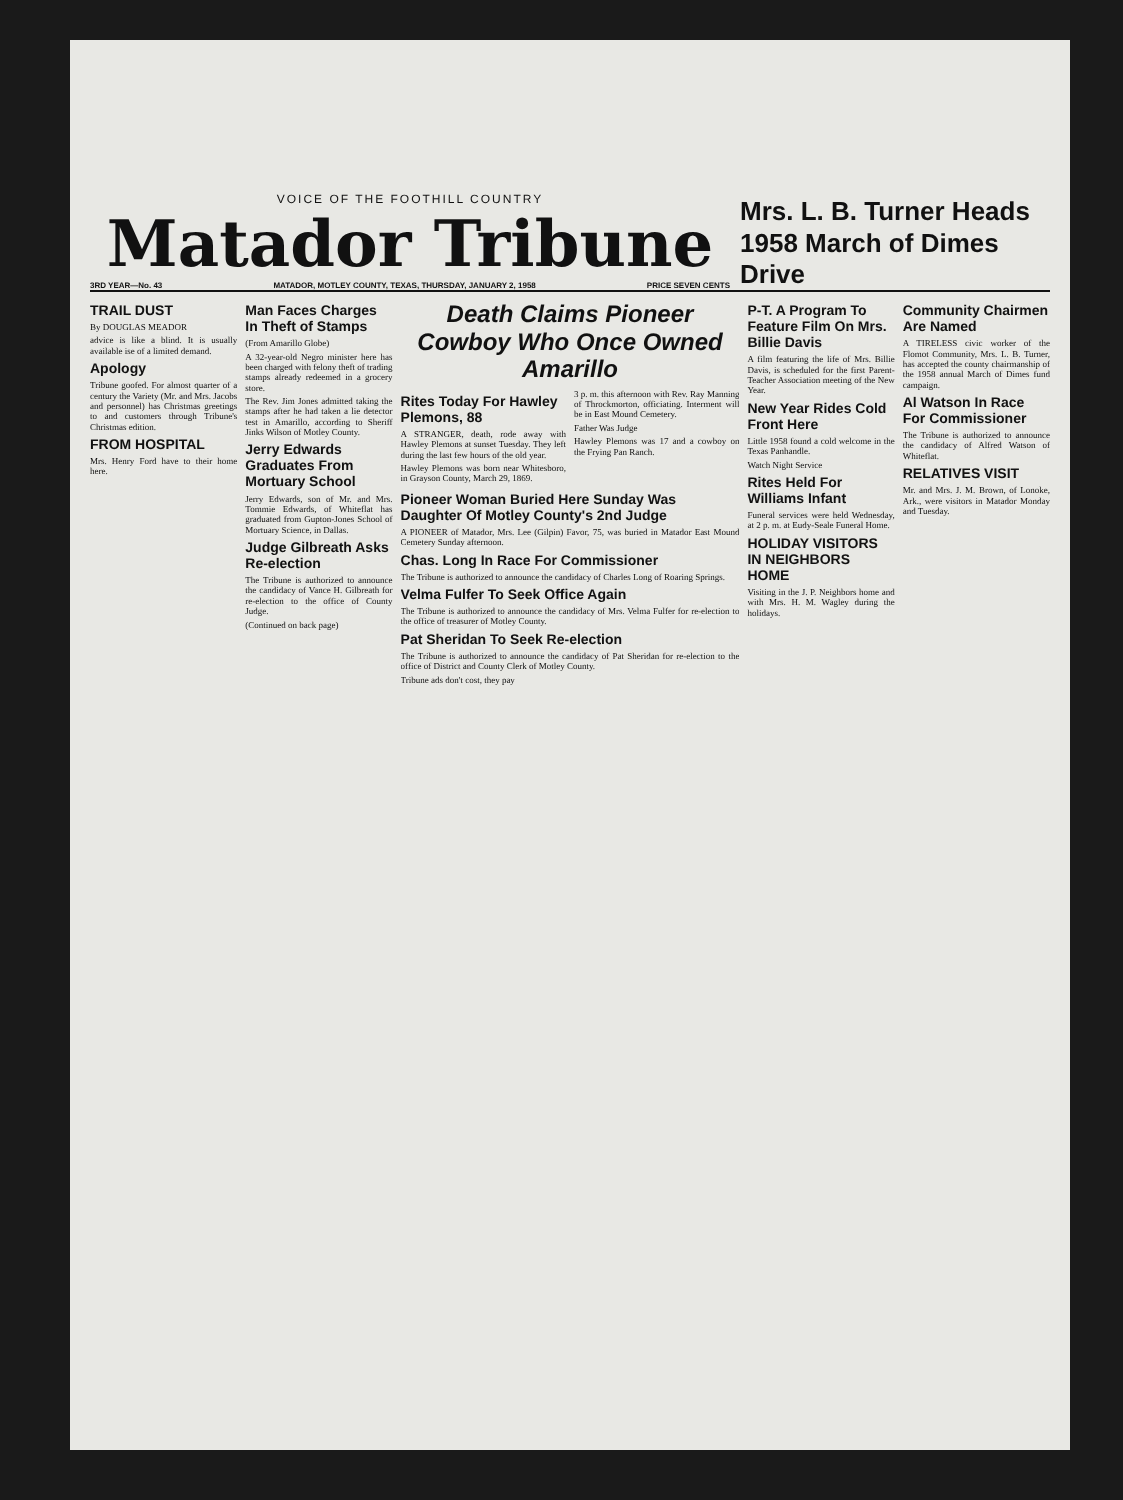VOICE OF THE FOOTHILL COUNTRY
Matador Tribune
3RD YEAR—No. 43 MATADOR, MOTLEY COUNTY, TEXAS, THURSDAY, JANUARY 2, 1958 PRICE SEVEN CENTS
Mrs. L. B. Turner Heads 1958 March of Dimes Drive
TRAIL DUST
By DOUGLAS MEADOR
advice is like a blind. It is usually available ise of a limited demand.
Apology
Tribune goofed. For almost quarter of a century the Variety (Mr. and Mrs. Jacobs and personnel) has Christmas greetings to and customers through Tribune's Christmas edition.
FROM HOSPITAL
Mrs. Henry Ford have to their home here.
Man Faces Charges In Theft of Stamps
(From Amarillo Globe)
A 32-year-old Negro minister here has been charged with felony theft of trading stamps already redeemed in a grocery store.
The Rev. Jim Jones admitted taking the stamps after he had taken a lie detector test in Amarillo, according to Sheriff Jinks Wilson of Motley County.
Jerry Edwards Graduates From Mortuary School
Jerry Edwards, son of Mr. and Mrs. Tommie Edwards, of Whiteflat has graduated from Gupton-Jones School of Mortuary Science, in Dallas.
Judge Gilbreath Asks Re-election
The Tribune is authorized to announce the candidacy of Vance H. Gilbreath for re-election to the office of County Judge.
(Continued on back page)
Death Claims Pioneer Cowboy Who Once Owned Amarillo
Rites Today For Hawley Plemons, 88
A STRANGER, death, rode away with Hawley Plemons at sunset Tuesday. They left during the last few hours of the old year.
Hawley Plemons was born near Whitesboro, in Grayson County, March 29, 1869.
3 p. m. this afternoon with Rev. Ray Manning of Throckmorton, officiating. Interment will be in East Mound Cemetery.
Father Was Judge
Hawley Plemons was 17 and a cowboy on the Frying Pan Ranch.
Pioneer Woman Buried Here Sunday Was Daughter Of Motley County's 2nd Judge
A PIONEER of Matador, Mrs. Lee (Gilpin) Favor, 75, was buried in Matador East Mound Cemetery Sunday afternoon.
Chas. Long In Race For Commissioner
The Tribune is authorized to announce the candidacy of Charles Long of Roaring Springs.
Velma Fulfer To Seek Office Again
The Tribune is authorized to announce the candidacy of Mrs. Velma Fulfer for re-election to the office of treasurer of Motley County.
Pat Sheridan To Seek Re-election
The Tribune is authorized to announce the candidacy of Pat Sheridan for re-election to the office of District and County Clerk of Motley County.
Tribune ads don't cost, they pay
P-T. A Program To Feature Film On Mrs. Billie Davis
A film featuring the life of Mrs. Billie Davis, is scheduled for the first Parent-Teacher Association meeting of the New Year.
New Year Rides Cold Front Here
Little 1958 found a cold welcome in the Texas Panhandle.
Watch Night Service
Rites Held For Williams Infant
Funeral services were held Wednesday, at 2 p. m. at Eudy-Seale Funeral Home.
HOLIDAY VISITORS IN NEIGHBORS HOME
Visiting in the J. P. Neighbors home and with Mrs. H. M. Wagley during the holidays.
Community Chairmen Are Named
A TIRELESS civic worker of the Flomot Community, Mrs. L. B. Turner, has accepted the county chairmanship of the 1958 annual March of Dimes fund campaign.
Al Watson In Race For Commissioner
The Tribune is authorized to announce the candidacy of Alfred Watson of Whiteflat.
RELATIVES VISIT
Mr. and Mrs. J. M. Brown, of Lonoke, Ark., were visitors in Matador Monday and Tuesday.